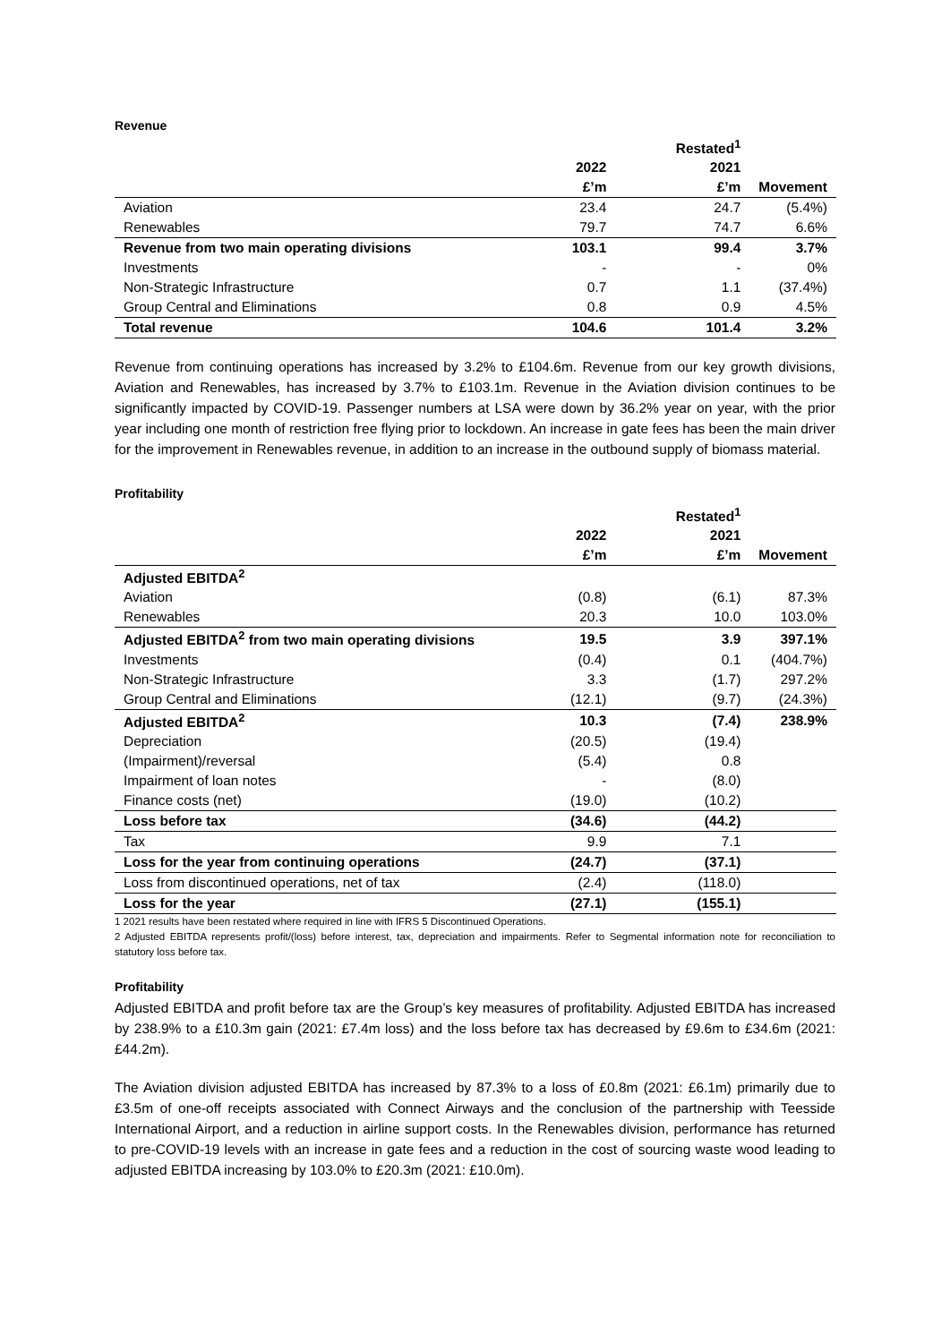Revenue
| | | Restated<sup>1</sup> | |
| --- | --- | --- | --- |
| | 2022 | 2021 | |
| | £’m | £’m | Movement |
| Aviation | 23.4 | 24.7 | (5.4%) |
| Renewables | 79.7 | 74.7 | 6.6% |
| Revenue from two main operating divisions | 103.1 | 99.4 | 3.7% |
| Investments | - | - | 0% |
| Non-Strategic Infrastructure | 0.7 | 1.1 | (37.4%) |
| Group Central and Eliminations | 0.8 | 0.9 | 4.5% |
| Total revenue | 104.6 | 101.4 | 3.2% |
Revenue from continuing operations has increased by 3.2% to £104.6m. Revenue from our key growth divisions, Aviation and Renewables, has increased by 3.7% to £103.1m. Revenue in the Aviation division continues to be significantly impacted by COVID-19. Passenger numbers at LSA were down by 36.2% year on year, with the prior year including one month of restriction free flying prior to lockdown. An increase in gate fees has been the main driver for the improvement in Renewables revenue, in addition to an increase in the outbound supply of biomass material.
Profitability
| | | Restated<sup>1</sup> | |
| --- | --- | --- | --- |
| | 2022 | 2021 | |
| | £’m | £’m | Movement |
| Adjusted EBITDA<sup>2</sup> | | | |
| Aviation | (0.8) | (6.1) | 87.3% |
| Renewables | 20.3 | 10.0 | 103.0% |
| Adjusted EBITDA<sup>2</sup> from two main operating divisions | 19.5 | 3.9 | 397.1% |
| Investments | (0.4) | 0.1 | (404.7%) |
| Non-Strategic Infrastructure | 3.3 | (1.7) | 297.2% |
| Group Central and Eliminations | (12.1) | (9.7) | (24.3%) |
| Adjusted EBITDA<sup>2</sup> | 10.3 | (7.4) | 238.9% |
| Depreciation | (20.5) | (19.4) | |
| (Impairment)/reversal | (5.4) | 0.8 | |
| Impairment of loan notes | - | (8.0) | |
| Finance costs (net) | (19.0) | (10.2) | |
| Loss before tax | (34.6) | (44.2) | |
| Tax | 9.9 | 7.1 | |
| Loss for the year from continuing operations | (24.7) | (37.1) | |
| Loss from discontinued operations, net of tax | (2.4) | (118.0) | |
| Loss for the year | (27.1) | (155.1) | |
1 2021 results have been restated where required in line with IFRS 5 Discontinued Operations.
2 Adjusted EBITDA represents profit/(loss) before interest, tax, depreciation and impairments. Refer to Segmental information note for reconciliation to statutory loss before tax.
Profitability
Adjusted EBITDA and profit before tax are the Group’s key measures of profitability. Adjusted EBITDA has increased by 238.9% to a £10.3m gain (2021: £7.4m loss) and the loss before tax has decreased by £9.6m to £34.6m (2021: £44.2m).
The Aviation division adjusted EBITDA has increased by 87.3% to a loss of £0.8m (2021: £6.1m) primarily due to £3.5m of one-off receipts associated with Connect Airways and the conclusion of the partnership with Teesside International Airport, and a reduction in airline support costs. In the Renewables division, performance has returned to pre-COVID-19 levels with an increase in gate fees and a reduction in the cost of sourcing waste wood leading to adjusted EBITDA increasing by 103.0% to £20.3m (2021: £10.0m).